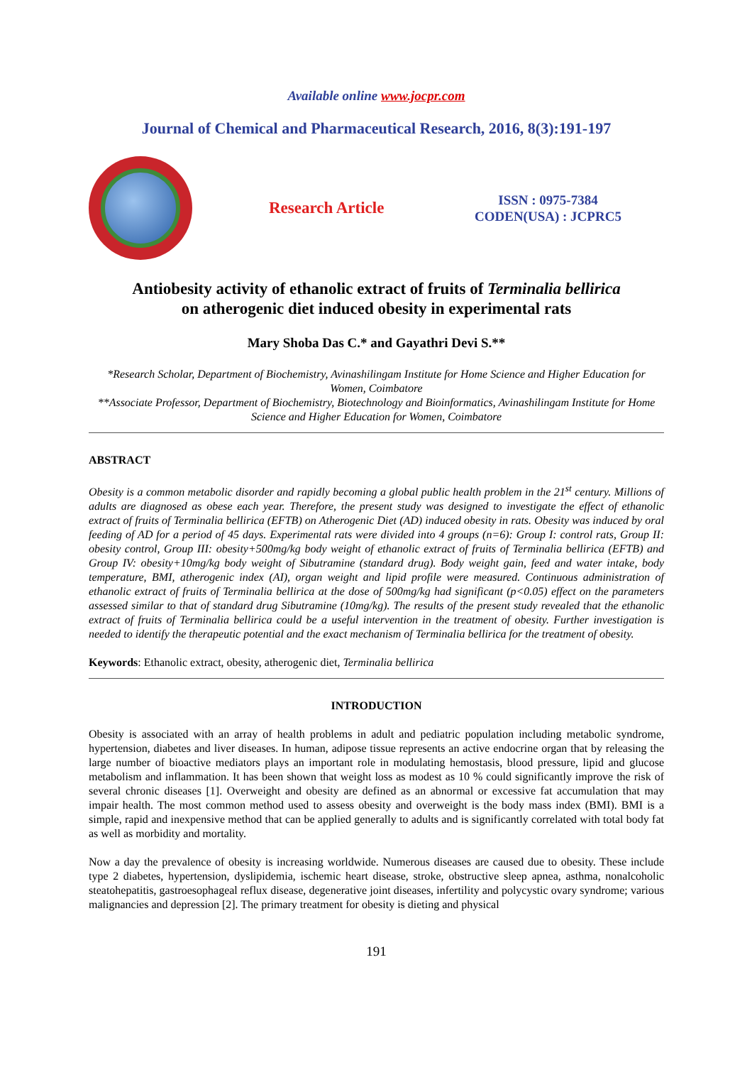Available online www.jocpr.com
Journal of Chemical and Pharmaceutical Research, 2016, 8(3):191-197
Research Article
ISSN : 0975-7384
CODEN(USA) : JCPRC5
Antiobesity activity of ethanolic extract of fruits of Terminalia bellirica
on atherogenic diet induced obesity in experimental rats
Mary Shoba Das C.* and Gayathri Devi S.**
*Research Scholar, Department of Biochemistry, Avinashilingam Institute for Home Science and Higher Education for Women, Coimbatore
**Associate Professor, Department of Biochemistry, Biotechnology and Bioinformatics, Avinashilingam Institute for Home Science and Higher Education for Women, Coimbatore
ABSTRACT
Obesity is a common metabolic disorder and rapidly becoming a global public health problem in the 21<sup>st</sup> century. Millions of adults are diagnosed as obese each year. Therefore, the present study was designed to investigate the effect of ethanolic extract of fruits of Terminalia bellirica (EFTB) on Atherogenic Diet (AD) induced obesity in rats. Obesity was induced by oral feeding of AD for a period of 45 days. Experimental rats were divided into 4 groups (n=6): Group I: control rats, Group II: obesity control, Group III: obesity+500mg/kg body weight of ethanolic extract of fruits of Terminalia bellirica (EFTB) and Group IV: obesity+10mg/kg body weight of Sibutramine (standard drug). Body weight gain, feed and water intake, body temperature, BMI, atherogenic index (AI), organ weight and lipid profile were measured. Continuous administration of ethanolic extract of fruits of Terminalia bellirica at the dose of 500mg/kg had significant (p<0.05) effect on the parameters assessed similar to that of standard drug Sibutramine (10mg/kg). The results of the present study revealed that the ethanolic extract of fruits of Terminalia bellirica could be a useful intervention in the treatment of obesity. Further investigation is needed to identify the therapeutic potential and the exact mechanism of Terminalia bellirica for the treatment of obesity.
Keywords: Ethanolic extract, obesity, atherogenic diet, Terminalia bellirica
INTRODUCTION
Obesity is associated with an array of health problems in adult and pediatric population including metabolic syndrome, hypertension, diabetes and liver diseases. In human, adipose tissue represents an active endocrine organ that by releasing the large number of bioactive mediators plays an important role in modulating hemostasis, blood pressure, lipid and glucose metabolism and inflammation. It has been shown that weight loss as modest as 10 % could significantly improve the risk of several chronic diseases [1]. Overweight and obesity are defined as an abnormal or excessive fat accumulation that may impair health. The most common method used to assess obesity and overweight is the body mass index (BMI). BMI is a simple, rapid and inexpensive method that can be applied generally to adults and is significantly correlated with total body fat as well as morbidity and mortality.
Now a day the prevalence of obesity is increasing worldwide. Numerous diseases are caused due to obesity. These include type 2 diabetes, hypertension, dyslipidemia, ischemic heart disease, stroke, obstructive sleep apnea, asthma, nonalcoholic steatohepatitis, gastroesophageal reflux disease, degenerative joint diseases, infertility and polycystic ovary syndrome; various malignancies and depression [2]. The primary treatment for obesity is dieting and physical
191